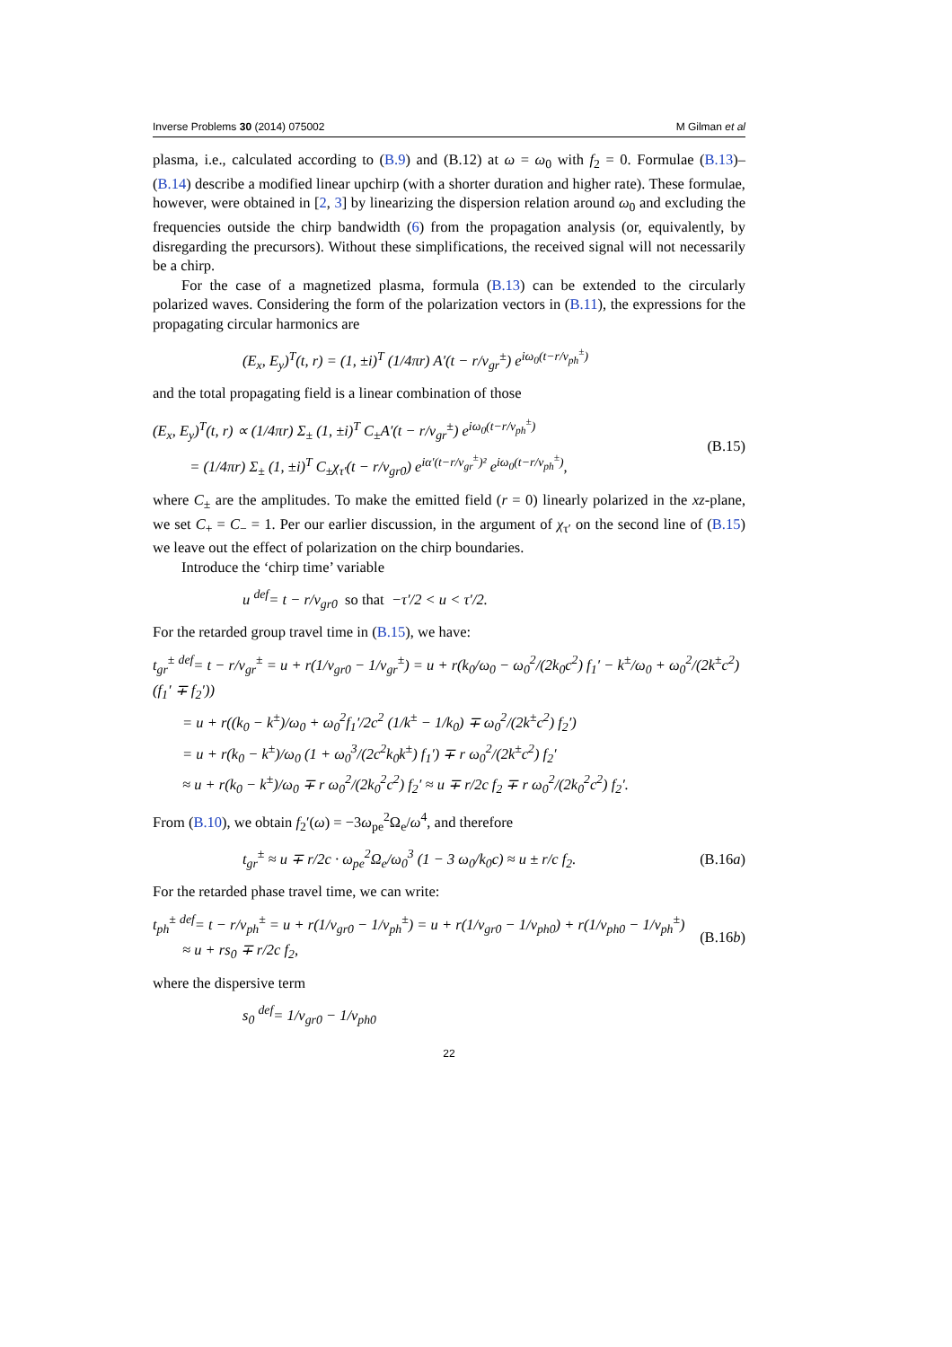Inverse Problems 30 (2014) 075002 M Gilman et al
plasma, i.e., calculated according to (B.9) and (B.12) at ω = ω<sub>0</sub> with f<sub>2</sub> = 0. Formulae (B.13)–(B.14) describe a modified linear upchirp (with a shorter duration and higher rate). These formulae, however, were obtained in [2, 3] by linearizing the dispersion relation around ω<sub>0</sub> and excluding the frequencies outside the chirp bandwidth (6) from the propagation analysis (or, equivalently, by disregarding the precursors). Without these simplifications, the received signal will not necessarily be a chirp.
For the case of a magnetized plasma, formula (B.13) can be extended to the circularly polarized waves. Considering the form of the polarization vectors in (B.11), the expressions for the propagating circular harmonics are
(E<sub>x</sub>, E<sub>y</sub>)<sup>T</sup>(t, r) = (1, ±i)<sup>T</sup> (1/4πr) A′(t − r/v<sub>gr</sub><sup>±</sup>) e<sup>iω<sub>0</sub>(t−r/v<sub>ph</sub><sup>±</sup>)</sup>
and the total propagating field is a linear combination of those
(E<sub>x</sub>, E<sub>y</sub>)<sup>T</sup>(t, r) ∝ (1/4πr) Σ<sub>±</sub> (1, ±i)<sup>T</sup> C<sub>±</sub>A′(t − r/v<sub>gr</sub><sup>±</sup>) e<sup>iω<sub>0</sub>(t−r/v<sub>ph</sub><sup>±</sup>)</sup>
= (1/4πr) Σ<sub>±</sub> (1, ±i)<sup>T</sup> C<sub>±</sub>χ<sub>τ′</sub>(t − r/v<sub>gr0</sub>) e<sup>iα′(t−r/v<sub>gr</sub><sup>±</sup>)²</sup> e<sup>iω<sub>0</sub>(t−r/v<sub>ph</sub><sup>±</sup>)</sup>, (B.15)
where C<sub>±</sub> are the amplitudes. To make the emitted field (r = 0) linearly polarized in the xz-plane, we set C<sub>+</sub> = C<sub>−</sub> = 1. Per our earlier discussion, in the argument of χ<sub>τ′</sub> on the second line of (B.15) we leave out the effect of polarization on the chirp boundaries.
Introduce the ‘chirp time’ variable
u <sup>def</sup>= t − r/v<sub>gr0</sub> so that −τ′/2 < u < τ′/2.
For the retarded group travel time in (B.15), we have:
t<sub>gr</sub><sup>±</sup> <sup>def</sup>= t − r/v<sub>gr</sub><sup>±</sup> = u + r(1/v<sub>gr0</sub> − 1/v<sub>gr</sub><sup>±</sup>) = u + r(k<sub>0</sub>/ω<sub>0</sub> − ω<sub>0</sub><sup>2</sup>/(2k<sub>0</sub>c<sup>2</sup>) f<sub>1</sub>′ − k<sup>±</sup>/ω<sub>0</sub> + ω<sub>0</sub><sup>2</sup>/(2k<sup>±</sup>c<sup>2</sup>) (f<sub>1</sub>′ ∓ f<sub>2</sub>′))
= u + r((k<sub>0</sub> − k<sup>±</sup>)/ω<sub>0</sub> + ω<sub>0</sub><sup>2</sup>f<sub>1</sub>′/2c<sup>2</sup> (1/k<sup>±</sup> − 1/k<sub>0</sub>) ∓ ω<sub>0</sub><sup>2</sup>/(2k<sup>±</sup>c<sup>2</sup>) f<sub>2</sub>′)
= u + r(k<sub>0</sub> − k<sup>±</sup>)/ω<sub>0</sub> (1 + ω<sub>0</sub><sup>3</sup>/(2c<sup>2</sup>k<sub>0</sub>k<sup>±</sup>) f<sub>1</sub>′) ∓ r ω<sub>0</sub><sup>2</sup>/(2k<sup>±</sup>c<sup>2</sup>) f<sub>2</sub>′
≈ u + r(k<sub>0</sub> − k<sup>±</sup>)/ω<sub>0</sub> ∓ r ω<sub>0</sub><sup>2</sup>/(2k<sub>0</sub><sup>2</sup>c<sup>2</sup>) f<sub>2</sub>′ ≈ u ∓ r/2c f<sub>2</sub> ∓ r ω<sub>0</sub><sup>2</sup>/(2k<sub>0</sub><sup>2</sup>c<sup>2</sup>) f<sub>2</sub>′.
From (B.10), we obtain f<sub>2</sub>′(ω) = −3ω<sub>pe</sub><sup>2</sup>Ω<sub>e</sub>/ω<sup>4</sup>, and therefore
t<sub>gr</sub><sup>±</sup> ≈ u ∓ r/2c · ω<sub>pe</sub><sup>2</sup>Ω<sub>e</sub>/ω<sub>0</sub><sup>3</sup> (1 − 3 ω<sub>0</sub>/k<sub>0</sub>c) ≈ u ± r/c f<sub>2</sub>. (B.16a)
For the retarded phase travel time, we can write:
t<sub>ph</sub><sup>±</sup> <sup>def</sup>= t − r/v<sub>ph</sub><sup>±</sup> = u + r(1/v<sub>gr0</sub> − 1/v<sub>ph</sub><sup>±</sup>) = u + r(1/v<sub>gr0</sub> − 1/v<sub>ph0</sub>) + r(1/v<sub>ph0</sub> − 1/v<sub>ph</sub><sup>±</sup>)
≈ u + rs<sub>0</sub> ∓ r/2c f<sub>2</sub>, (B.16b)
where the dispersive term
s<sub>0</sub> <sup>def</sup>= 1/v<sub>gr0</sub> − 1/v<sub>ph0</sub>
22